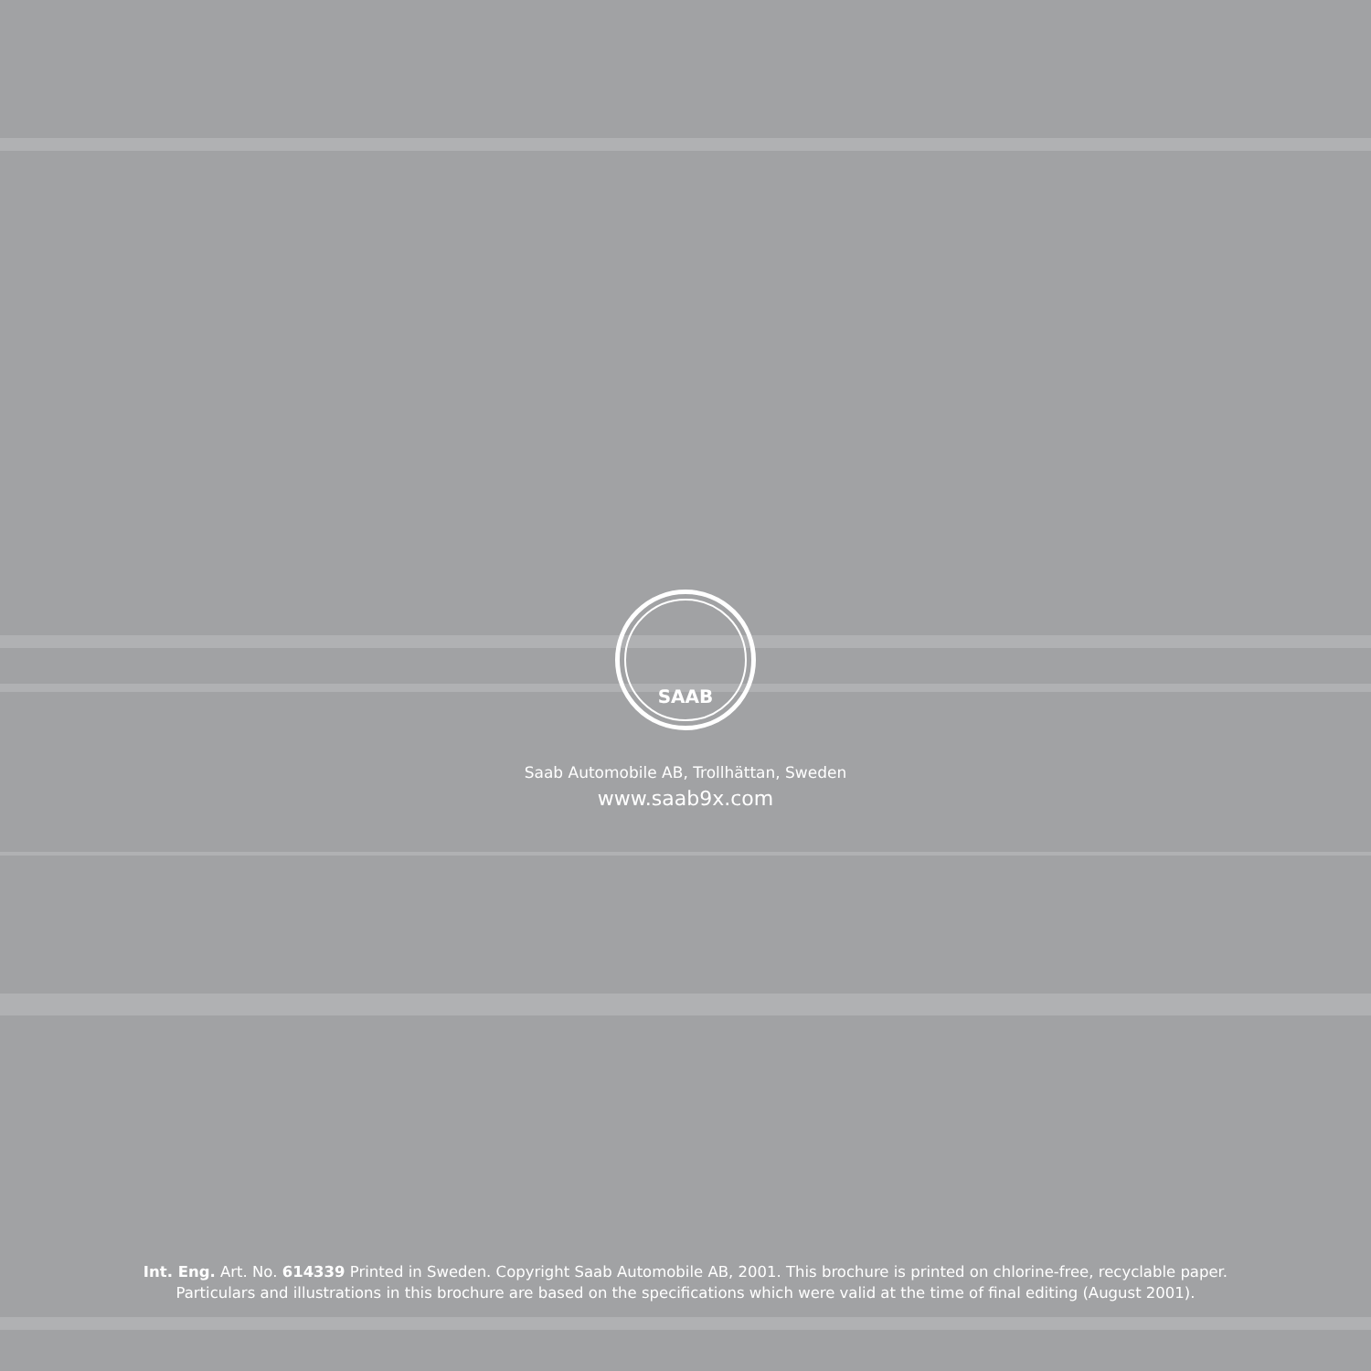SAAB
Saab Automobile AB, Trollhättan, Sweden
www.saab9x.com
Int. Eng. Art. No. 614339 Printed in Sweden. Copyright Saab Automobile AB, 2001. This brochure is printed on chlorine-free, recyclable paper.
Particulars and illustrations in this brochure are based on the specifications which were valid at the time of final editing (August 2001).